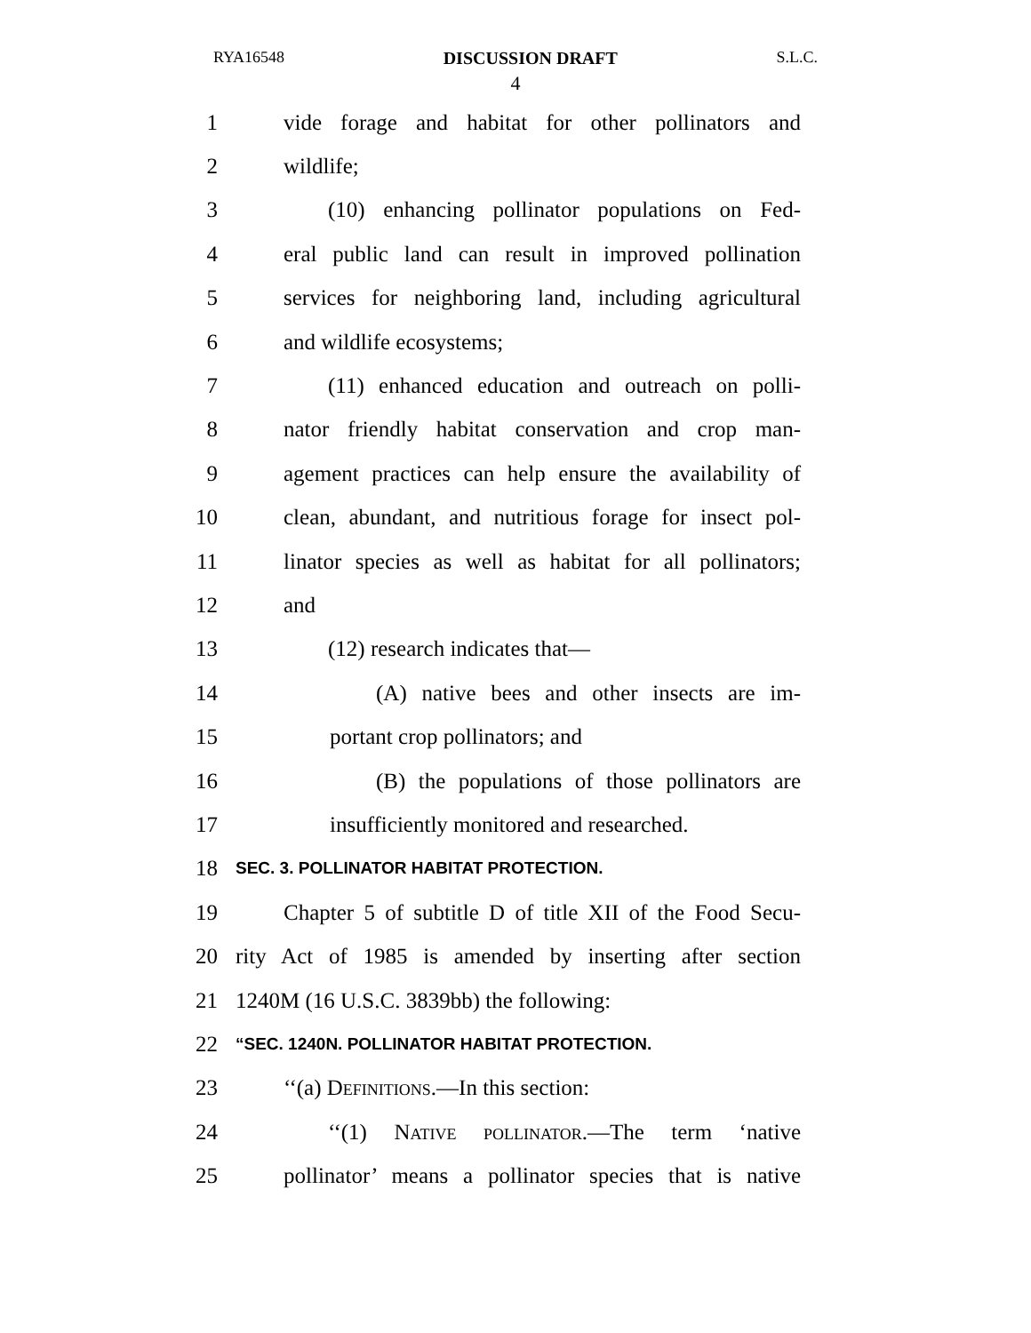RYA16548 DISCUSSION DRAFT S.L.C.
4
1 vide forage and habitat for other pollinators and
2 wildlife;
3 (10) enhancing pollinator populations on Fed-
4 eral public land can result in improved pollination
5 services for neighboring land, including agricultural
6 and wildlife ecosystems;
7 (11) enhanced education and outreach on polli-
8 nator friendly habitat conservation and crop man-
9 agement practices can help ensure the availability of
10 clean, abundant, and nutritious forage for insect pol-
11 linator species as well as habitat for all pollinators;
12 and
13 (12) research indicates that—
14 (A) native bees and other insects are im-
15 portant crop pollinators; and
16 (B) the populations of those pollinators are
17 insufficiently monitored and researched.
18 SEC. 3. POLLINATOR HABITAT PROTECTION.
19 Chapter 5 of subtitle D of title XII of the Food Secu-
20 rity Act of 1985 is amended by inserting after section
21 1240M (16 U.S.C. 3839bb) the following:
22 “SEC. 1240N. POLLINATOR HABITAT PROTECTION.
23 ‘‘(a) Definitions.—In this section:
24 ‘‘(1) Native pollinator.—The term ‘native
25 pollinator’ means a pollinator species that is native